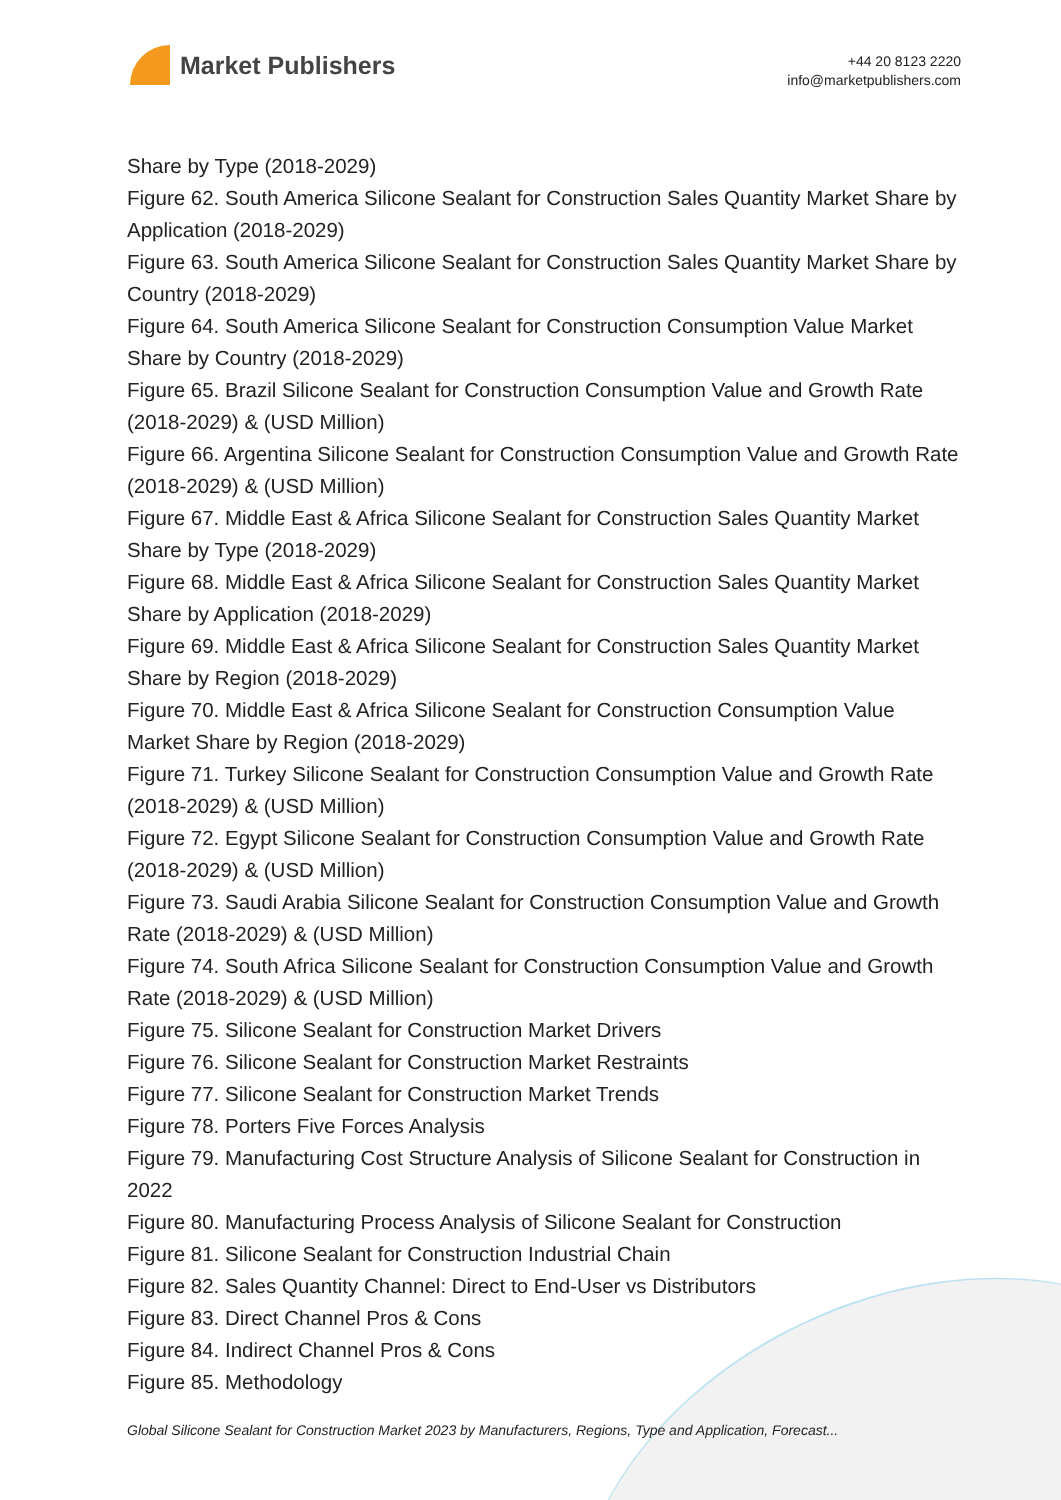Market Publishers
+44 20 8123 2220
info@marketpublishers.com
Share by Type (2018-2029)
Figure 62. South America Silicone Sealant for Construction Sales Quantity Market Share by Application (2018-2029)
Figure 63. South America Silicone Sealant for Construction Sales Quantity Market Share by Country (2018-2029)
Figure 64. South America Silicone Sealant for Construction Consumption Value Market Share by Country (2018-2029)
Figure 65. Brazil Silicone Sealant for Construction Consumption Value and Growth Rate (2018-2029) & (USD Million)
Figure 66. Argentina Silicone Sealant for Construction Consumption Value and Growth Rate (2018-2029) & (USD Million)
Figure 67. Middle East & Africa Silicone Sealant for Construction Sales Quantity Market Share by Type (2018-2029)
Figure 68. Middle East & Africa Silicone Sealant for Construction Sales Quantity Market Share by Application (2018-2029)
Figure 69. Middle East & Africa Silicone Sealant for Construction Sales Quantity Market Share by Region (2018-2029)
Figure 70. Middle East & Africa Silicone Sealant for Construction Consumption Value Market Share by Region (2018-2029)
Figure 71. Turkey Silicone Sealant for Construction Consumption Value and Growth Rate (2018-2029) & (USD Million)
Figure 72. Egypt Silicone Sealant for Construction Consumption Value and Growth Rate (2018-2029) & (USD Million)
Figure 73. Saudi Arabia Silicone Sealant for Construction Consumption Value and Growth Rate (2018-2029) & (USD Million)
Figure 74. South Africa Silicone Sealant for Construction Consumption Value and Growth Rate (2018-2029) & (USD Million)
Figure 75. Silicone Sealant for Construction Market Drivers
Figure 76. Silicone Sealant for Construction Market Restraints
Figure 77. Silicone Sealant for Construction Market Trends
Figure 78. Porters Five Forces Analysis
Figure 79. Manufacturing Cost Structure Analysis of Silicone Sealant for Construction in 2022
Figure 80. Manufacturing Process Analysis of Silicone Sealant for Construction
Figure 81. Silicone Sealant for Construction Industrial Chain
Figure 82. Sales Quantity Channel: Direct to End-User vs Distributors
Figure 83. Direct Channel Pros & Cons
Figure 84. Indirect Channel Pros & Cons
Figure 85. Methodology
Global Silicone Sealant for Construction Market 2023 by Manufacturers, Regions, Type and Application, Forecast...